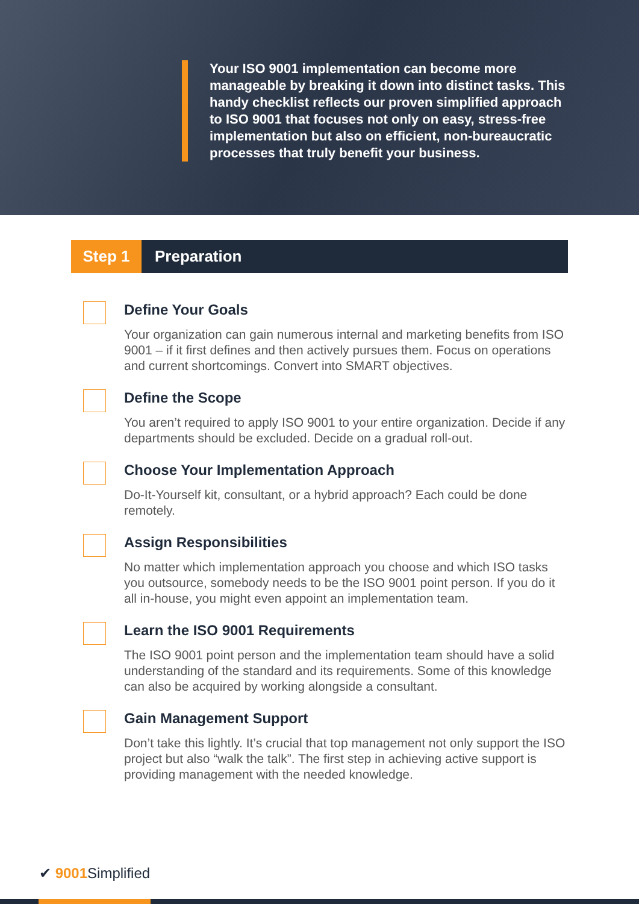Your ISO 9001 implementation can become more manageable by breaking it down into distinct tasks. This handy checklist reflects our proven simplified approach to ISO 9001 that focuses not only on easy, stress-free implementation but also on efficient, non-bureaucratic processes that truly benefit your business.
Step 1 Preparation
Define Your Goals
Your organization can gain numerous internal and marketing benefits from ISO 9001 – if it first defines and then actively pursues them. Focus on operations and current shortcomings. Convert into SMART objectives.
Define the Scope
You aren’t required to apply ISO 9001 to your entire organization. Decide if any departments should be excluded. Decide on a gradual roll-out.
Choose Your Implementation Approach
Do-It-Yourself kit, consultant, or a hybrid approach? Each could be done remotely.
Assign Responsibilities
No matter which implementation approach you choose and which ISO tasks you outsource, somebody needs to be the ISO 9001 point person. If you do it all in-house, you might even appoint an implementation team.
Learn the ISO 9001 Requirements
The ISO 9001 point person and the implementation team should have a solid understanding of the standard and its requirements. Some of this knowledge can also be acquired by working alongside a consultant.
Gain Management Support
Don’t take this lightly. It’s crucial that top management not only support the ISO project but also “walk the talk”. The first step in achieving active support is providing management with the needed knowledge.
✔ 9001 Simplified